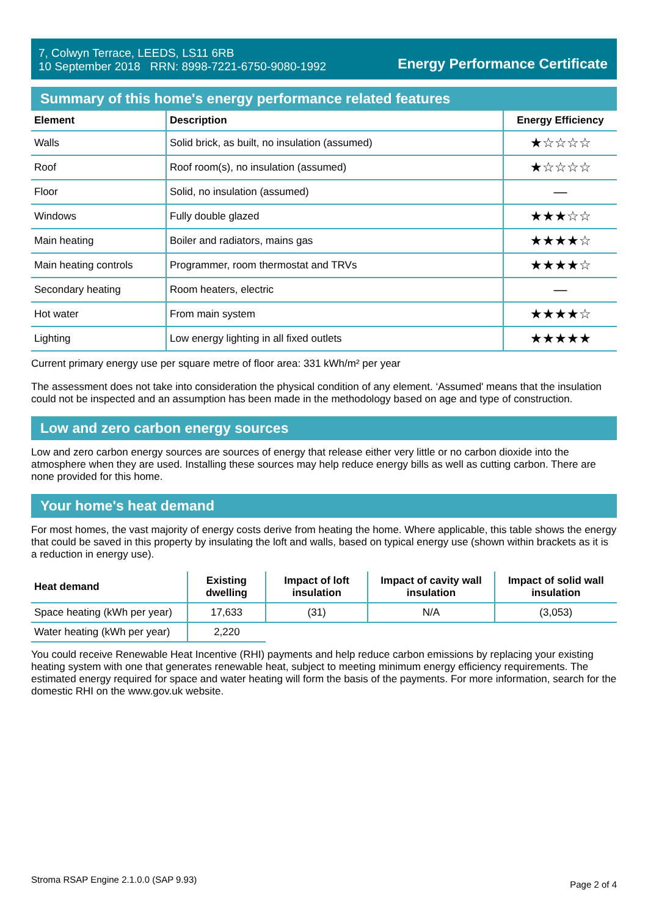7, Colwyn Terrace, LEEDS, LS11 6RB
10 September 2018 RRN: 8998-7221-6750-9080-1992
Energy Performance Certificate
Summary of this home's energy performance related features
| Element | Description | Energy Efficiency |
| --- | --- | --- |
| Walls | Solid brick, as built, no insulation (assumed) | ★☆☆☆☆ |
| Roof | Roof room(s), no insulation (assumed) | ★☆☆☆☆ |
| Floor | Solid, no insulation (assumed) | — |
| Windows | Fully double glazed | ★★★☆☆ |
| Main heating | Boiler and radiators, mains gas | ★★★★☆ |
| Main heating controls | Programmer, room thermostat and TRVs | ★★★★☆ |
| Secondary heating | Room heaters, electric | — |
| Hot water | From main system | ★★★★☆ |
| Lighting | Low energy lighting in all fixed outlets | ★★★★★ |
Current primary energy use per square metre of floor area: 331 kWh/m² per year
The assessment does not take into consideration the physical condition of any element. ‘Assumed' means that the insulation could not be inspected and an assumption has been made in the methodology based on age and type of construction.
Low and zero carbon energy sources
Low and zero carbon energy sources are sources of energy that release either very little or no carbon dioxide into the atmosphere when they are used. Installing these sources may help reduce energy bills as well as cutting carbon. There are none provided for this home.
Your home's heat demand
For most homes, the vast majority of energy costs derive from heating the home. Where applicable, this table shows the energy that could be saved in this property by insulating the loft and walls, based on typical energy use (shown within brackets as it is a reduction in energy use).
| Heat demand | Existing dwelling | Impact of loft insulation | Impact of cavity wall insulation | Impact of solid wall insulation |
| --- | --- | --- | --- | --- |
| Space heating (kWh per year) | 17,633 | (31) | N/A | (3,053) |
| Water heating (kWh per year) | 2,220 | | | |
You could receive Renewable Heat Incentive (RHI) payments and help reduce carbon emissions by replacing your existing heating system with one that generates renewable heat, subject to meeting minimum energy efficiency requirements. The estimated energy required for space and water heating will form the basis of the payments. For more information, search for the domestic RHI on the www.gov.uk website.
Stroma RSAP Engine 2.1.0.0 (SAP 9.93) Page 2 of 4